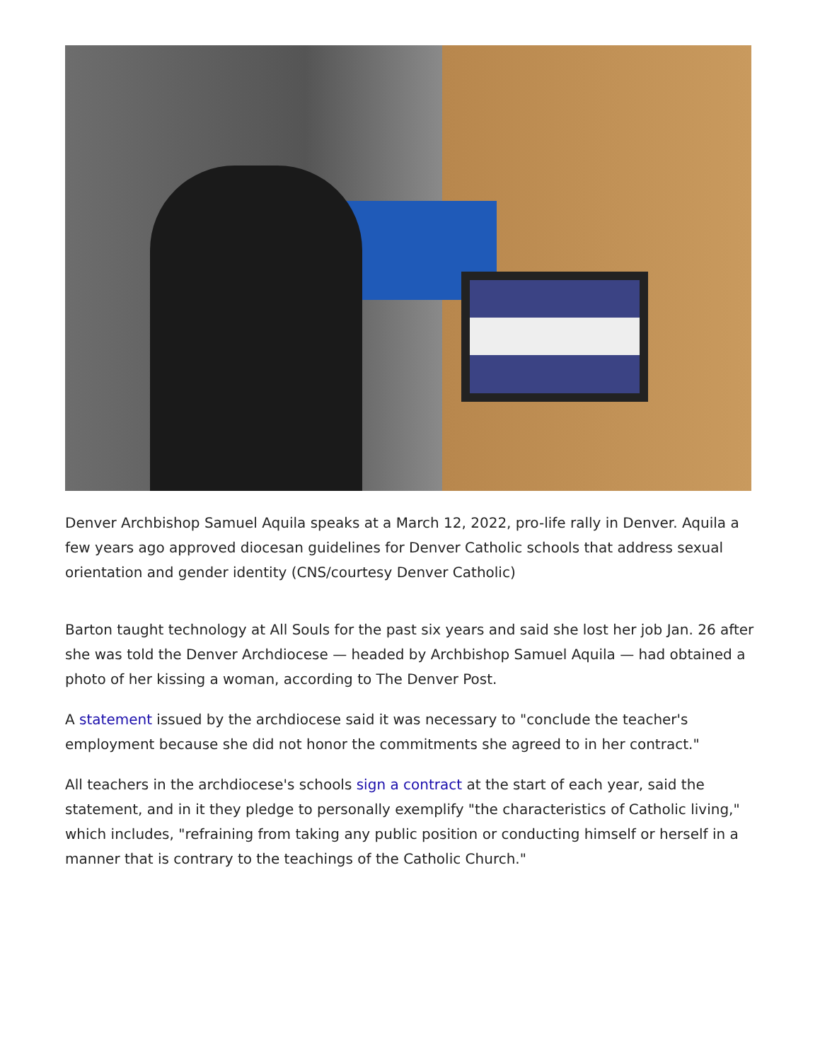Denver Archbishop Samuel Aquila speaks at a March 12, 2022, pro-life rally in Denver. Aquila a few years ago approved diocesan guidelines for Denver Catholic schools that address sexual orientation and gender identity (CNS/courtesy Denver Catholic)
Barton taught technology at All Souls for the past six years and said she lost her job Jan. 26 after she was told the Denver Archdiocese — headed by Archbishop Samuel Aquila — had obtained a photo of her kissing a woman, according to The Denver Post.
A statement issued by the archdiocese said it was necessary to "conclude the teacher's employment because she did not honor the commitments she agreed to in her contract."
All teachers in the archdiocese's schools sign a contract at the start of each year, said the statement, and in it they pledge to personally exemplify "the characteristics of Catholic living," which includes, "refraining from taking any public position or conducting himself or herself in a manner that is contrary to the teachings of the Catholic Church."